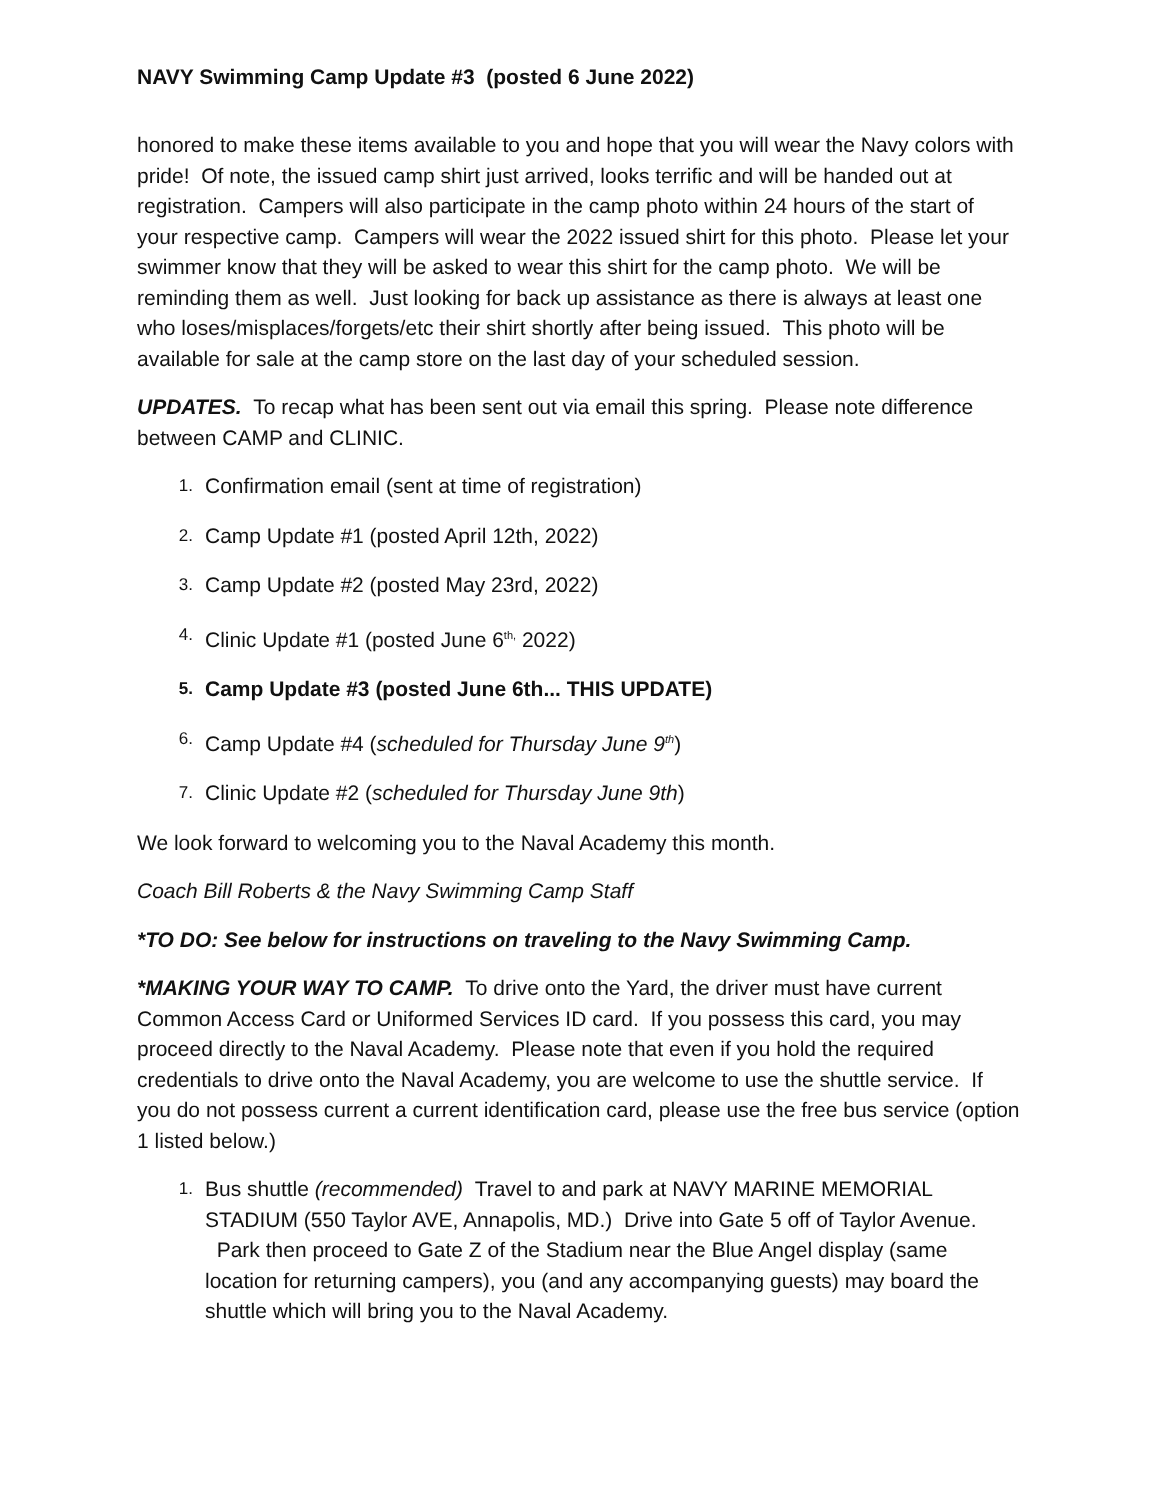NAVY Swimming Camp Update #3 (posted 6 June 2022)
honored to make these items available to you and hope that you will wear the Navy colors with pride! Of note, the issued camp shirt just arrived, looks terrific and will be handed out at registration. Campers will also participate in the camp photo within 24 hours of the start of your respective camp. Campers will wear the 2022 issued shirt for this photo. Please let your swimmer know that they will be asked to wear this shirt for the camp photo. We will be reminding them as well. Just looking for back up assistance as there is always at least one who loses/misplaces/forgets/etc their shirt shortly after being issued. This photo will be available for sale at the camp store on the last day of your scheduled session.
UPDATES. To recap what has been sent out via email this spring. Please note difference between CAMP and CLINIC.
1. Confirmation email (sent at time of registration)
2. Camp Update #1 (posted April 12th, 2022)
3. Camp Update #2 (posted May 23rd, 2022)
4. Clinic Update #1 (posted June 6<sup>th,</sup> 2022)
5. Camp Update #3 (posted June 6th... THIS UPDATE)
6. Camp Update #4 (scheduled for Thursday June 9<sup>th</sup>)
7. Clinic Update #2 (scheduled for Thursday June 9th)
We look forward to welcoming you to the Naval Academy this month.
Coach Bill Roberts & the Navy Swimming Camp Staff
*TO DO: See below for instructions on traveling to the Navy Swimming Camp.
*MAKING YOUR WAY TO CAMP. To drive onto the Yard, the driver must have current Common Access Card or Uniformed Services ID card. If you possess this card, you may proceed directly to the Naval Academy. Please note that even if you hold the required credentials to drive onto the Naval Academy, you are welcome to use the shuttle service. If you do not possess current a current identification card, please use the free bus service (option 1 listed below.)
1. Bus shuttle (recommended) Travel to and park at NAVY MARINE MEMORIAL STADIUM (550 Taylor AVE, Annapolis, MD.) Drive into Gate 5 off of Taylor Avenue. Park then proceed to Gate Z of the Stadium near the Blue Angel display (same location for returning campers), you (and any accompanying guests) may board the shuttle which will bring you to the Naval Academy.